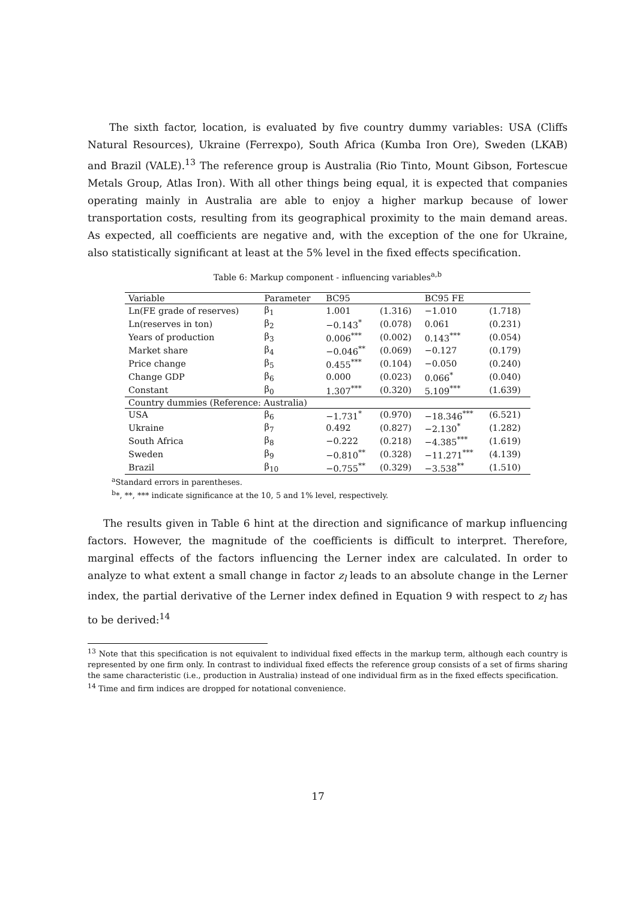The sixth factor, location, is evaluated by five country dummy variables: USA (Cliffs Natural Resources), Ukraine (Ferrexpo), South Africa (Kumba Iron Ore), Sweden (LKAB) and Brazil (VALE).<sup>13</sup> The reference group is Australia (Rio Tinto, Mount Gibson, Fortescue Metals Group, Atlas Iron). With all other things being equal, it is expected that companies operating mainly in Australia are able to enjoy a higher markup because of lower transportation costs, resulting from its geographical proximity to the main demand areas. As expected, all coefficients are negative and, with the exception of the one for Ukraine, also statistically significant at least at the 5% level in the fixed effects specification.
Table 6: Markup component - influencing variables<sup>a,b</sup>
| Variable | Parameter | BC95 | | BC95 FE | |
| --- | --- | --- | --- | --- | --- |
| Ln(FE grade of reserves) | β<sub>1</sub> | 1.001 | (1.316) | −1.010 | (1.718) |
| Ln(reserves in ton) | β<sub>2</sub> | −0.143<sup>*</sup> | (0.078) | 0.061 | (0.231) |
| Years of production | β<sub>3</sub> | 0.006<sup>***</sup> | (0.002) | 0.143<sup>***</sup> | (0.054) |
| Market share | β<sub>4</sub> | −0.046<sup>**</sup> | (0.069) | −0.127 | (0.179) |
| Price change | β<sub>5</sub> | 0.455<sup>***</sup> | (0.104) | −0.050 | (0.240) |
| Change GDP | β<sub>6</sub> | 0.000 | (0.023) | 0.066<sup>*</sup> | (0.040) |
| Constant | β<sub>0</sub> | 1.307<sup>***</sup> | (0.320) | 5.109<sup>***</sup> | (1.639) |
| Country dummies (Reference: Australia) | | | | | |
| USA | β<sub>6</sub> | −1.731<sup>*</sup> | (0.970) | −18.346<sup>***</sup> | (6.521) |
| Ukraine | β<sub>7</sub> | 0.492 | (0.827) | −2.130<sup>*</sup> | (1.282) |
| South Africa | β<sub>8</sub> | −0.222 | (0.218) | −4.385<sup>***</sup> | (1.619) |
| Sweden | β<sub>9</sub> | −0.810<sup>**</sup> | (0.328) | −11.271<sup>***</sup> | (4.139) |
| Brazil | β<sub>10</sub> | −0.755<sup>**</sup> | (0.329) | −3.538<sup>**</sup> | (1.510) |
<sup>a</sup> Standard errors in parentheses.
<sup>b</sup>*, **, *** indicate significance at the 10, 5 and 1% level, respectively.
The results given in Table 6 hint at the direction and significance of markup influencing factors. However, the magnitude of the coefficients is difficult to interpret. Therefore, marginal effects of the factors influencing the Lerner index are calculated. In order to analyze to what extent a small change in factor z<sub>l</sub> leads to an absolute change in the Lerner index, the partial derivative of the Lerner index defined in Equation 9 with respect to z<sub>l</sub> has to be derived:<sup>14</sup>
<sup>13</sup> Note that this specification is not equivalent to individual fixed effects in the markup term, although each country is represented by one firm only. In contrast to individual fixed effects the reference group consists of a set of firms sharing the same characteristic (i.e., production in Australia) instead of one individual firm as in the fixed effects specification.
<sup>14</sup> Time and firm indices are dropped for notational convenience.
17